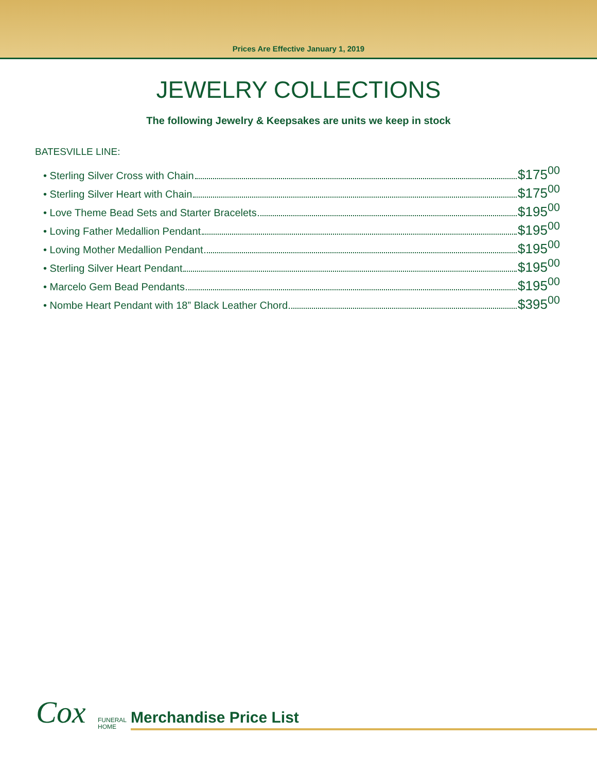Prices Are Effective January 1, 2019
JEWELRY COLLECTIONS
The following Jewelry & Keepsakes are units we keep in stock
BATESVILLE LINE:
• Sterling Silver Cross with Chain $175<sup>00</sup>
• Sterling Silver Heart with Chain $175<sup>00</sup>
• Love Theme Bead Sets and Starter Bracelets $195<sup>00</sup>
• Loving Father Medallion Pendant $195<sup>00</sup>
• Loving Mother Medallion Pendant $195<sup>00</sup>
• Sterling Silver Heart Pendant $195<sup>00</sup>
• Marcelo Gem Bead Pendants $195<sup>00</sup>
• Nombe Heart Pendant with 18” Black Leather Chord $395<sup>00</sup>
Cox
FUNERAL
HOME
Merchandise Price List